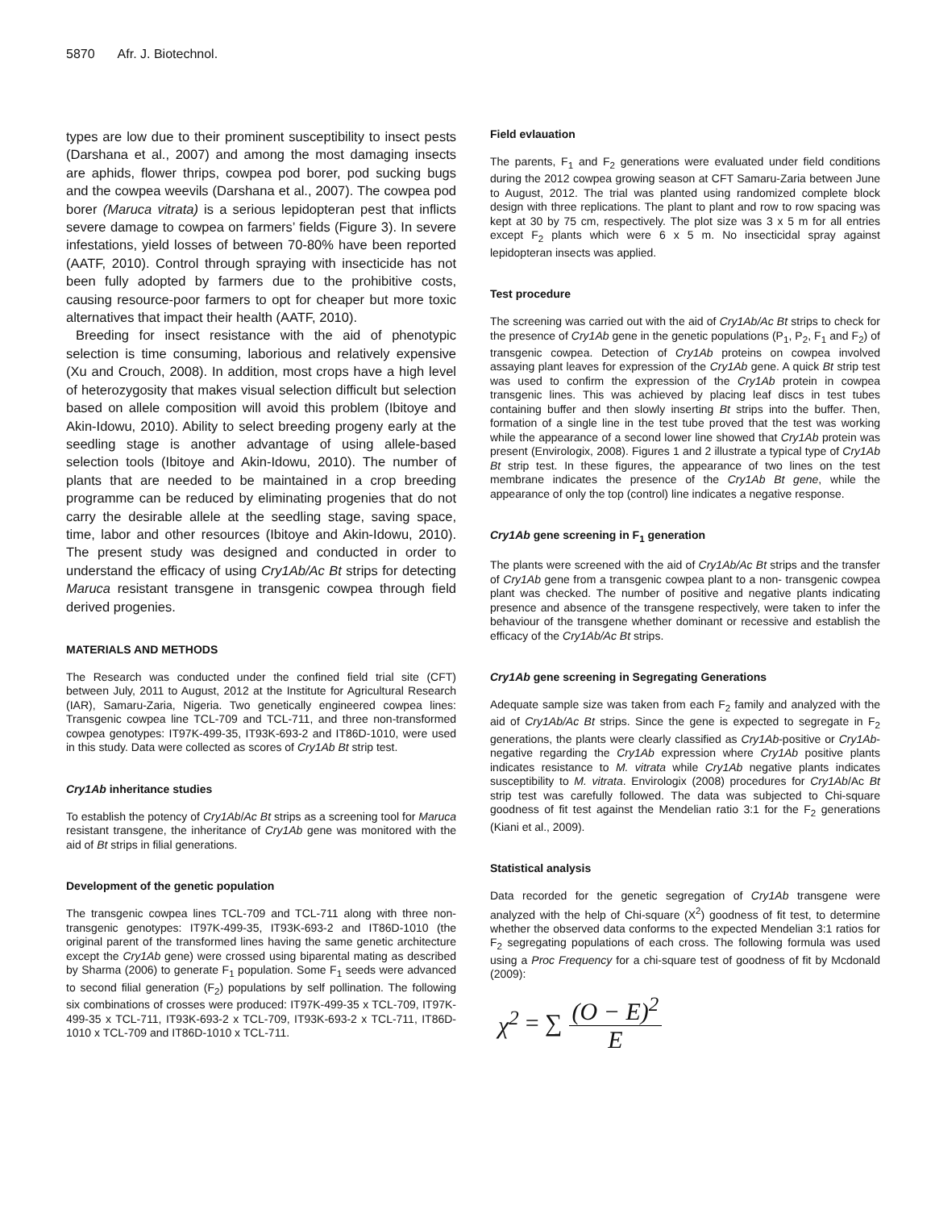5870 Afr. J. Biotechnol.
types are low due to their prominent susceptibility to insect pests (Darshana et al., 2007) and among the most damaging insects are aphids, flower thrips, cowpea pod borer, pod sucking bugs and the cowpea weevils (Darshana et al., 2007). The cowpea pod borer (Maruca vitrata) is a serious lepidopteran pest that inflicts severe damage to cowpea on farmers’ fields (Figure 3). In severe infestations, yield losses of between 70-80% have been reported (AATF, 2010). Control through spraying with insecticide has not been fully adopted by farmers due to the prohibitive costs, causing resource-poor farmers to opt for cheaper but more toxic alternatives that impact their health (AATF, 2010).
Breeding for insect resistance with the aid of phenotypic selection is time consuming, laborious and relatively expensive (Xu and Crouch, 2008). In addition, most crops have a high level of heterozygosity that makes visual selection difficult but selection based on allele composition will avoid this problem (Ibitoye and Akin-Idowu, 2010). Ability to select breeding progeny early at the seedling stage is another advantage of using allele-based selection tools (Ibitoye and Akin-Idowu, 2010). The number of plants that are needed to be maintained in a crop breeding programme can be reduced by eliminating progenies that do not carry the desirable allele at the seedling stage, saving space, time, labor and other resources (Ibitoye and Akin-Idowu, 2010). The present study was designed and conducted in order to understand the efficacy of using Cry1Ab/Ac Bt strips for detecting Maruca resistant transgene in transgenic cowpea through field derived progenies.
MATERIALS AND METHODS
The Research was conducted under the confined field trial site (CFT) between July, 2011 to August, 2012 at the Institute for Agricultural Research (IAR), Samaru-Zaria, Nigeria. Two genetically engineered cowpea lines: Transgenic cowpea line TCL-709 and TCL-711, and three non-transformed cowpea genotypes: IT97K-499-35, IT93K-693-2 and IT86D-1010, were used in this study. Data were collected as scores of Cry1Ab Bt strip test.
Cry1Ab inheritance studies
To establish the potency of Cry1Ab/Ac Bt strips as a screening tool for Maruca resistant transgene, the inheritance of Cry1Ab gene was monitored with the aid of Bt strips in filial generations.
Development of the genetic population
The transgenic cowpea lines TCL-709 and TCL-711 along with three non-transgenic genotypes: IT97K-499-35, IT93K-693-2 and IT86D-1010 (the original parent of the transformed lines having the same genetic architecture except the Cry1Ab gene) were crossed using biparental mating as described by Sharma (2006) to generate F<sub>1</sub> population. Some F<sub>1</sub> seeds were advanced to second filial generation (F<sub>2</sub>) populations by self pollination. The following six combinations of crosses were produced: IT97K-499-35 x TCL-709, IT97K-499-35 x TCL-711, IT93K-693-2 x TCL-709, IT93K-693-2 x TCL-711, IT86D-1010 x TCL-709 and IT86D-1010 x TCL-711.
Field evlauation
The parents, F<sub>1</sub> and F<sub>2</sub> generations were evaluated under field conditions during the 2012 cowpea growing season at CFT Samaru-Zaria between June to August, 2012. The trial was planted using randomized complete block design with three replications. The plant to plant and row to row spacing was kept at 30 by 75 cm, respectively. The plot size was 3 x 5 m for all entries except F<sub>2</sub> plants which were 6 x 5 m. No insecticidal spray against lepidopteran insects was applied.
Test procedure
The screening was carried out with the aid of Cry1Ab/Ac Bt strips to check for the presence of Cry1Ab gene in the genetic populations (P<sub>1</sub>, P<sub>2</sub>, F<sub>1</sub> and F<sub>2</sub>) of transgenic cowpea. Detection of Cry1Ab proteins on cowpea involved assaying plant leaves for expression of the Cry1Ab gene. A quick Bt strip test was used to confirm the expression of the Cry1Ab protein in cowpea transgenic lines. This was achieved by placing leaf discs in test tubes containing buffer and then slowly inserting Bt strips into the buffer. Then, formation of a single line in the test tube proved that the test was working while the appearance of a second lower line showed that Cry1Ab protein was present (Envirologix, 2008). Figures 1 and 2 illustrate a typical type of Cry1Ab Bt strip test. In these figures, the appearance of two lines on the test membrane indicates the presence of the Cry1Ab Bt gene, while the appearance of only the top (control) line indicates a negative response.
Cry1Ab gene screening in F<sub>1</sub> generation
The plants were screened with the aid of Cry1Ab/Ac Bt strips and the transfer of Cry1Ab gene from a transgenic cowpea plant to a non- transgenic cowpea plant was checked. The number of positive and negative plants indicating presence and absence of the transgene respectively, were taken to infer the behaviour of the transgene whether dominant or recessive and establish the efficacy of the Cry1Ab/Ac Bt strips.
Cry1Ab gene screening in Segregating Generations
Adequate sample size was taken from each F<sub>2</sub> family and analyzed with the aid of Cry1Ab/Ac Bt strips. Since the gene is expected to segregate in F<sub>2</sub> generations, the plants were clearly classified as Cry1Ab-positive or Cry1Ab-negative regarding the Cry1Ab expression where Cry1Ab positive plants indicates resistance to M. vitrata while Cry1Ab negative plants indicates susceptibility to M. vitrata. Envirologix (2008) procedures for Cry1Ab/Ac Bt strip test was carefully followed. The data was subjected to Chi-square goodness of fit test against the Mendelian ratio 3:1 for the F<sub>2</sub> generations (Kiani et al., 2009).
Statistical analysis
Data recorded for the genetic segregation of Cry1Ab transgene were analyzed with the help of Chi-square (X<sup>2</sup>) goodness of fit test, to determine whether the observed data conforms to the expected Mendelian 3:1 ratios for F<sub>2</sub> segregating populations of each cross. The following formula was used using a Proc Frequency for a chi-square test of goodness of fit by Mcdonald (2009):
χ<sup>2</sup> = ∑ (O − E)<sup>2</sup> E